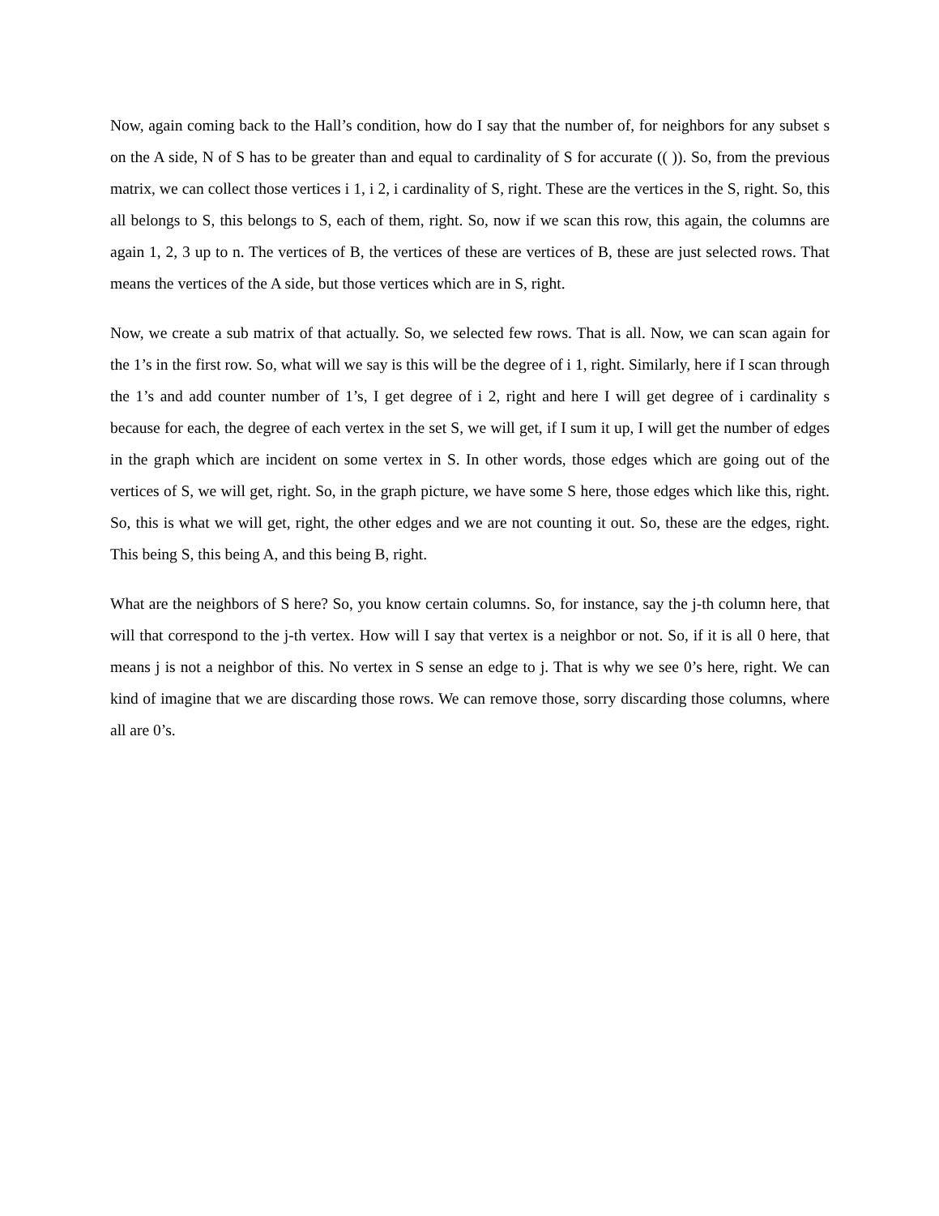Now, again coming back to the Hall’s condition, how do I say that the number of, for neighbors for any subset s on the A side, N of S has to be greater than and equal to cardinality of S for accurate (( )). So, from the previous matrix, we can collect those vertices i 1, i 2, i cardinality of S, right. These are the vertices in the S, right. So, this all belongs to S, this belongs to S, each of them, right. So, now if we scan this row, this again, the columns are again 1, 2, 3 up to n. The vertices of B, the vertices of these are vertices of B, these are just selected rows. That means the vertices of the A side, but those vertices which are in S, right.
Now, we create a sub matrix of that actually. So, we selected few rows. That is all. Now, we can scan again for the 1’s in the first row. So, what will we say is this will be the degree of i 1, right. Similarly, here if I scan through the 1’s and add counter number of 1’s, I get degree of i 2, right and here I will get degree of i cardinality s because for each, the degree of each vertex in the set S, we will get, if I sum it up, I will get the number of edges in the graph which are incident on some vertex in S. In other words, those edges which are going out of the vertices of S, we will get, right. So, in the graph picture, we have some S here, those edges which like this, right. So, this is what we will get, right, the other edges and we are not counting it out. So, these are the edges, right. This being S, this being A, and this being B, right.
What are the neighbors of S here? So, you know certain columns. So, for instance, say the j-th column here, that will that correspond to the j-th vertex. How will I say that vertex is a neighbor or not. So, if it is all 0 here, that means j is not a neighbor of this. No vertex in S sense an edge to j. That is why we see 0’s here, right. We can kind of imagine that we are discarding those rows. We can remove those, sorry discarding those columns, where all are 0’s.